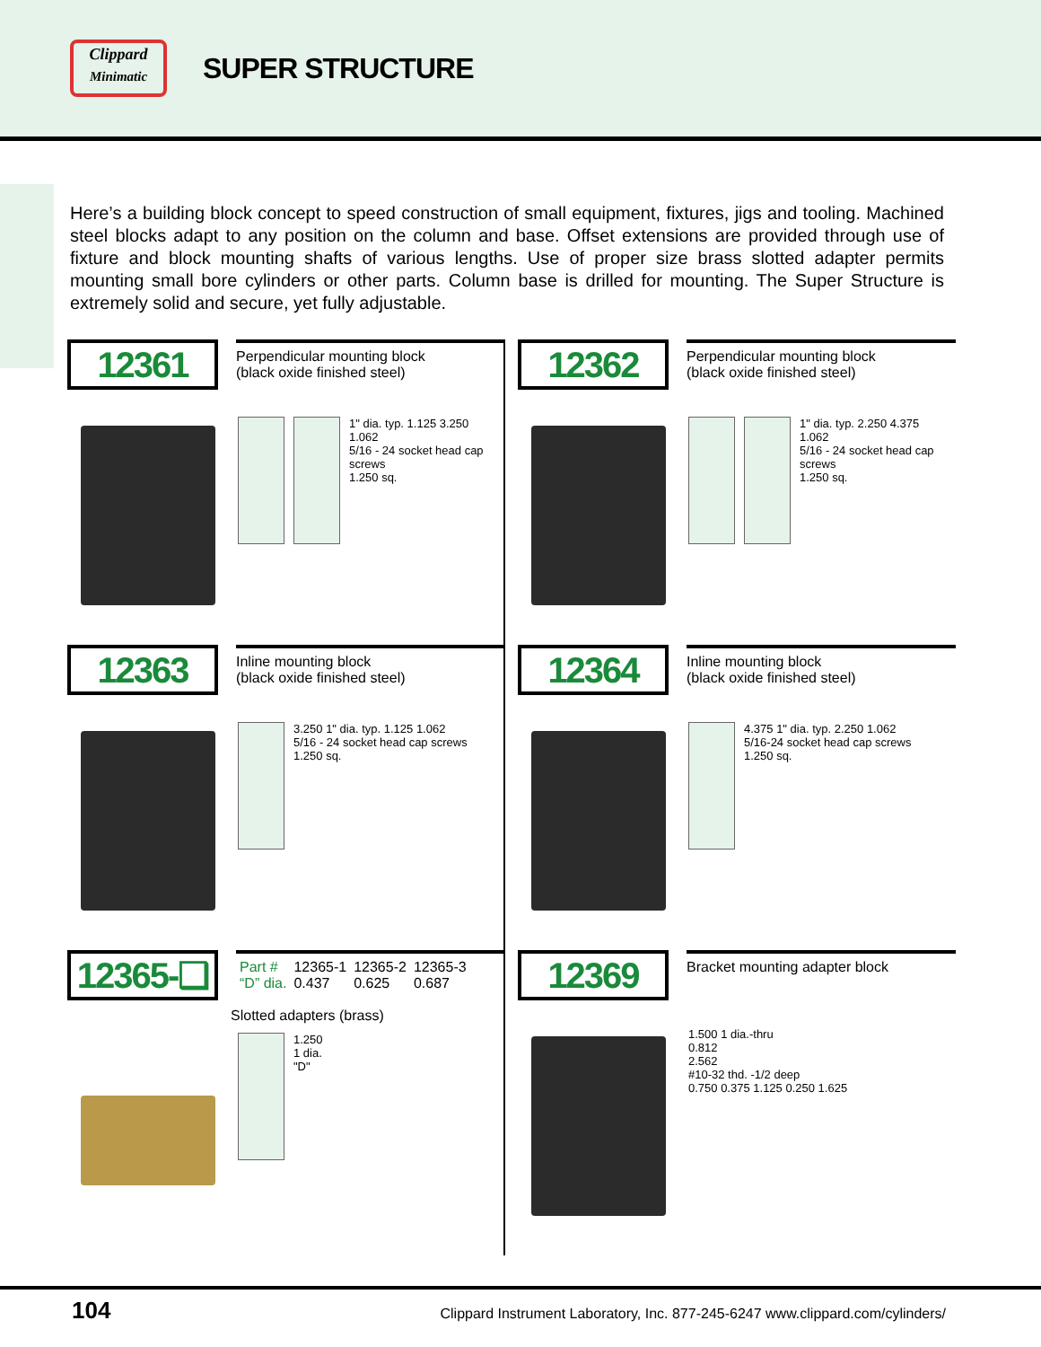Clippard
Minimatic
SUPER STRUCTURE
Here’s a building block concept to speed construction of small equipment, fixtures, jigs and tooling. Machined steel blocks adapt to any position on the column and base. Offset extensions are provided through use of fixture and block mounting shafts of various lengths. Use of proper size brass slotted adapter permits mounting small bore cylinders or other parts. Column base is drilled for mounting. The Super Structure is extremely solid and secure, yet fully adjustable.
12361
Perpendicular mounting block
(black oxide finished steel)
1" dia. typ. 1.125 3.250 1.062
5/16 - 24 socket head cap screws
1.250 sq.
12362
Perpendicular mounting block
(black oxide finished steel)
1" dia. typ. 2.250 4.375 1.062
5/16 - 24 socket head cap screws
1.250 sq.
12363
Inline mounting block
(black oxide finished steel)
3.250 1" dia. typ. 1.125 1.062
5/16 - 24 socket head cap screws
1.250 sq.
12364
Inline mounting block
(black oxide finished steel)
4.375 1" dia. typ. 2.250 1.062
5/16-24 socket head cap screws
1.250 sq.
12365-❑
| Part # | 12365-1 | 12365-2 | 12365-3 |
| “D” dia. | 0.437 | 0.625 | 0.687 |
Slotted adapters (brass)
1.250
1 dia.
"D"
12369
Bracket mounting adapter block
1.500 1 dia.-thru
0.812
2.562
#10-32 thd. -1/2 deep
0.750 0.375 1.125 0.250 1.625
104 Clippard Instrument Laboratory, Inc. 877-245-6247 www.clippard.com/cylinders/